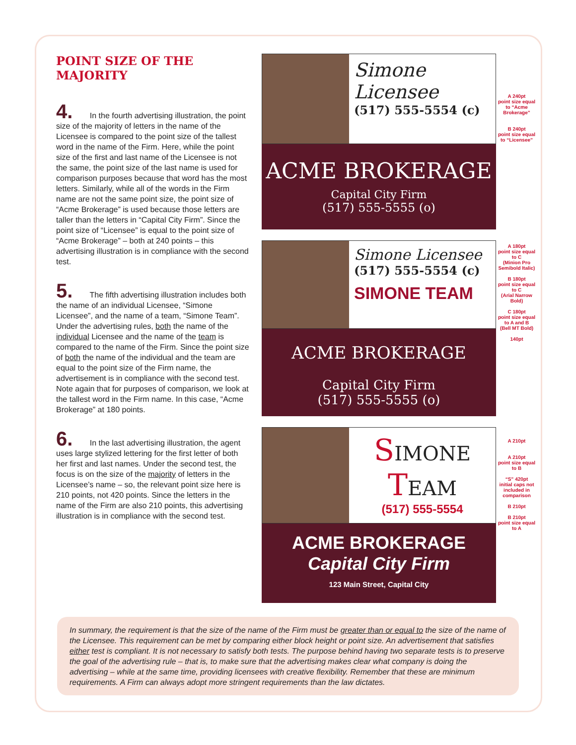POINT SIZE OF THE MAJORITY
4. In the fourth advertising illustration, the point size of the majority of letters in the name of the Licensee is compared to the point size of the tallest word in the name of the Firm. Here, while the point size of the first and last name of the Licensee is not the same, the point size of the last name is used for comparison purposes because that word has the most letters. Similarly, while all of the words in the Firm name are not the same point size, the point size of “Acme Brokerage” is used because those letters are taller than the letters in “Capital City Firm”. Since the point size of “Licensee” is equal to the point size of “Acme Brokerage” – both at 240 points – this advertising illustration is in compliance with the second test.
5. The fifth advertising illustration includes both the name of an individual Licensee, “Simone Licensee”, and the name of a team, “Simone Team”. Under the advertising rules, both the name of the individual Licensee and the name of the team is compared to the name of the Firm. Since the point size of both the name of the individual and the team are equal to the point size of the Firm name, the advertisement is in compliance with the second test. Note again that for purposes of comparison, we look at the tallest word in the Firm name. In this case, “Acme Brokerage” at 180 points.
6. In the last advertising illustration, the agent uses large stylized lettering for the first letter of both her first and last names. Under the second test, the focus is on the size of the majority of letters in the Licensee’s name – so, the relevant point size here is 210 points, not 420 points. Since the letters in the name of the Firm are also 210 points, this advertising illustration is in compliance with the second test.
Simone
Licensee
(517) 555-5554 (c)
ACME BROKERAGE
Capital City Firm
(517) 555-5555 (o)
A 240pt
point size equal to “Acme Brokerage”
B 240pt
point size equal to “Licensee”
Simone Licensee
(517) 555-5554 (c)
SIMONE TEAM
ACME BROKERAGE
Capital City Firm
(517) 555-5555 (o)
A 180pt
point size equal to C
(Minion Pro Semibold Italic)
B 180pt
point size equal to C
(Arial Narrow Bold)
C 180pt
point size equal to A and B
(Bell MT Bold)
140pt
SIMONE
TEAM
(517) 555-5554
ACME BROKERAGE
Capital City Firm
123 Main Street, Capital City
A 210pt
A 210pt
point size equal to B
“S” 420pt
initial caps not included in comparison
B 210pt
B 210pt
point size equal to A
In summary, the requirement is that the size of the name of the Firm must be greater than or equal to the size of the name of the Licensee. This requirement can be met by comparing either block height or point size. An advertisement that satisfies either test is compliant. It is not necessary to satisfy both tests. The purpose behind having two separate tests is to preserve the goal of the advertising rule – that is, to make sure that the advertising makes clear what company is doing the advertising – while at the same time, providing licensees with creative flexibility. Remember that these are minimum requirements. A Firm can always adopt more stringent requirements than the law dictates.